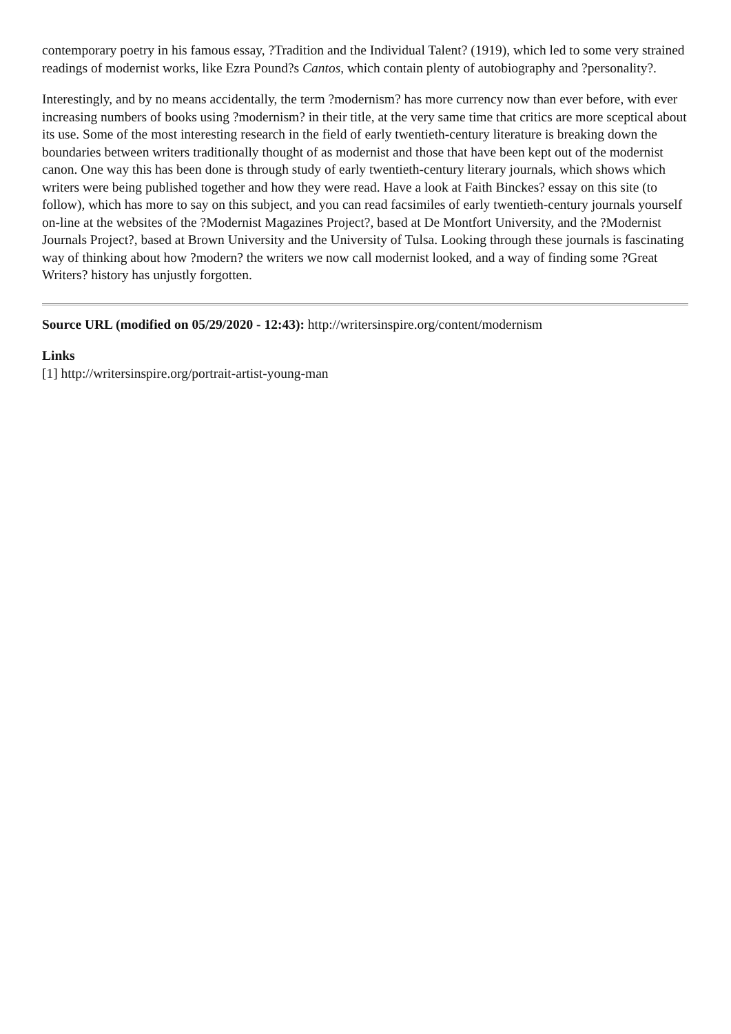contemporary poetry in his famous essay, ?Tradition and the Individual Talent? (1919), which led to some very strained readings of modernist works, like Ezra Pound?s Cantos, which contain plenty of autobiography and ?personality?.
Interestingly, and by no means accidentally, the term ?modernism? has more currency now than ever before, with ever increasing numbers of books using ?modernism? in their title, at the very same time that critics are more sceptical about its use. Some of the most interesting research in the field of early twentieth-century literature is breaking down the boundaries between writers traditionally thought of as modernist and those that have been kept out of the modernist canon. One way this has been done is through study of early twentieth-century literary journals, which shows which writers were being published together and how they were read. Have a look at Faith Binckes? essay on this site (to follow), which has more to say on this subject, and you can read facsimiles of early twentieth-century journals yourself on-line at the websites of the ?Modernist Magazines Project?, based at De Montfort University, and the ?Modernist Journals Project?, based at Brown University and the University of Tulsa. Looking through these journals is fascinating way of thinking about how ?modern? the writers we now call modernist looked, and a way of finding some ?Great Writers? history has unjustly forgotten.
Source URL (modified on 05/29/2020 - 12:43): http://writersinspire.org/content/modernism
Links
[1] http://writersinspire.org/portrait-artist-young-man